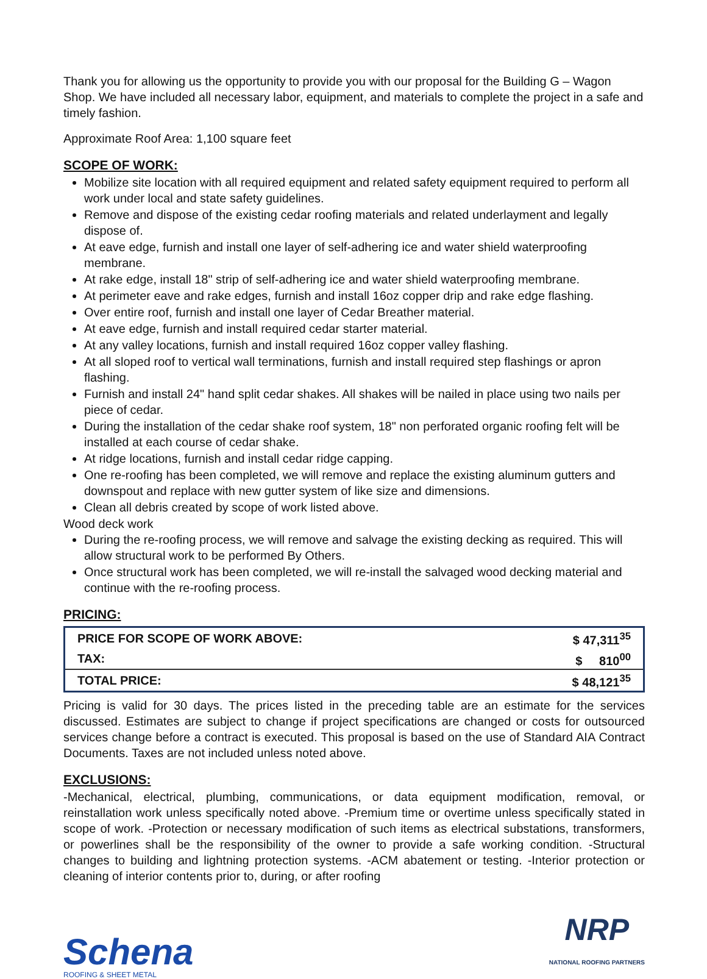Thank you for allowing us the opportunity to provide you with our proposal for the Building G – Wagon Shop. We have included all necessary labor, equipment, and materials to complete the project in a safe and timely fashion.
Approximate Roof Area: 1,100 square feet
SCOPE OF WORK:
Mobilize site location with all required equipment and related safety equipment required to perform all work under local and state safety guidelines.
Remove and dispose of the existing cedar roofing materials and related underlayment and legally dispose of.
At eave edge, furnish and install one layer of self-adhering ice and water shield waterproofing membrane.
At rake edge, install 18" strip of self-adhering ice and water shield waterproofing membrane.
At perimeter eave and rake edges, furnish and install 16oz copper drip and rake edge flashing.
Over entire roof, furnish and install one layer of Cedar Breather material.
At eave edge, furnish and install required cedar starter material.
At any valley locations, furnish and install required 16oz copper valley flashing.
At all sloped roof to vertical wall terminations, furnish and install required step flashings or apron flashing.
Furnish and install 24" hand split cedar shakes. All shakes will be nailed in place using two nails per piece of cedar.
During the installation of the cedar shake roof system, 18" non perforated organic roofing felt will be installed at each course of cedar shake.
At ridge locations, furnish and install cedar ridge capping.
One re-roofing has been completed, we will remove and replace the existing aluminum gutters and downspout and replace with new gutter system of like size and dimensions.
Clean all debris created by scope of work listed above.
Wood deck work
During the re-roofing process, we will remove and salvage the existing decking as required. This will allow structural work to be performed By Others.
Once structural work has been completed, we will re-install the salvaged wood decking material and continue with the re-roofing process.
PRICING:
| PRICE FOR SCOPE OF WORK ABOVE: | $ 47,311<sup>35</sup> |
| TAX: | $ 810<sup>00</sup> |
| TOTAL PRICE: | $ 48,121<sup>35</sup> |
Pricing is valid for 30 days. The prices listed in the preceding table are an estimate for the services discussed. Estimates are subject to change if project specifications are changed or costs for outsourced services change before a contract is executed. This proposal is based on the use of Standard AIA Contract Documents. Taxes are not included unless noted above.
EXCLUSIONS:
-Mechanical, electrical, plumbing, communications, or data equipment modification, removal, or reinstallation work unless specifically noted above. -Premium time or overtime unless specifically stated in scope of work. -Protection or necessary modification of such items as electrical substations, transformers, or powerlines shall be the responsibility of the owner to provide a safe working condition. -Structural changes to building and lightning protection systems. -ACM abatement or testing. -Interior protection or cleaning of interior contents prior to, during, or after roofing
Schena
ROOFING & SHEET METAL
NRP
NATIONAL ROOFING PARTNERS